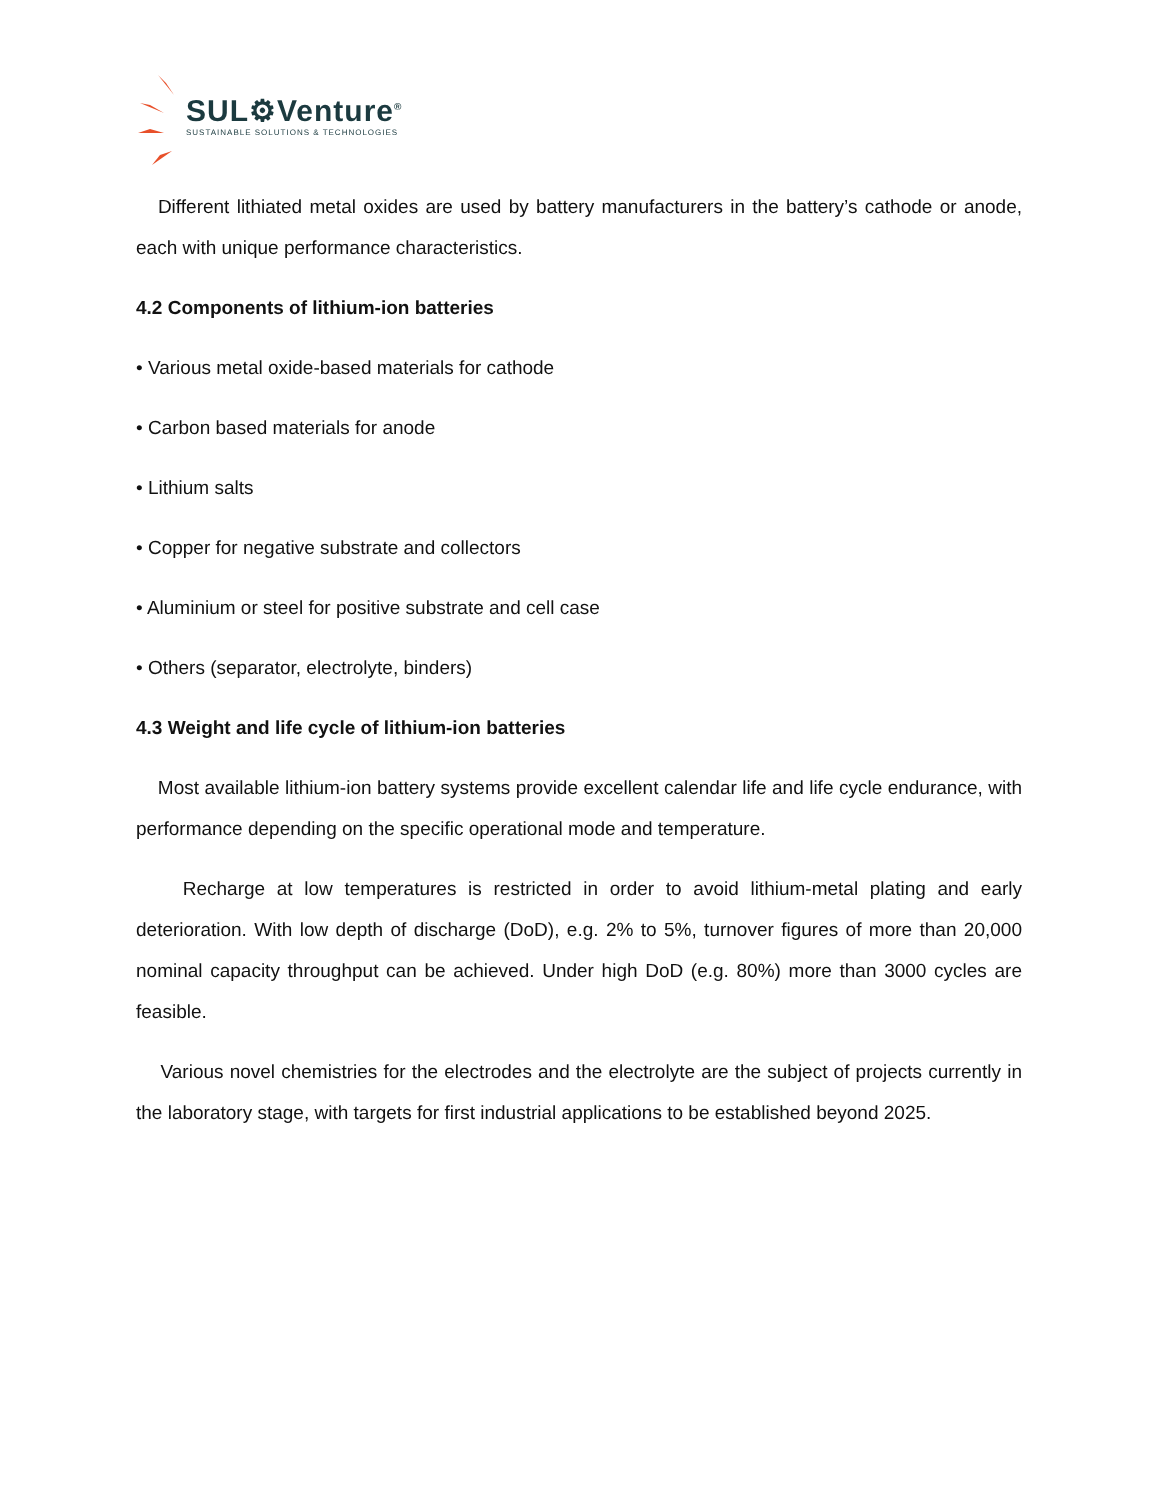SUL⚙Venture<sup>®</sup>
SUSTAINABLE SOLUTIONS & TECHNOLOGIES
Different lithiated metal oxides are used by battery manufacturers in the battery’s cathode or anode, each with unique performance characteristics.
4.2 Components of lithium-ion batteries
• Various metal oxide-based materials for cathode
• Carbon based materials for anode
• Lithium salts
• Copper for negative substrate and collectors
• Aluminium or steel for positive substrate and cell case
• Others (separator, electrolyte, binders)
4.3 Weight and life cycle of lithium-ion batteries
Most available lithium-ion battery systems provide excellent calendar life and life cycle endurance, with performance depending on the specific operational mode and temperature.
Recharge at low temperatures is restricted in order to avoid lithium-metal plating and early deterioration. With low depth of discharge (DoD), e.g. 2% to 5%, turnover figures of more than 20,000 nominal capacity throughput can be achieved. Under high DoD (e.g. 80%) more than 3000 cycles are feasible.
Various novel chemistries for the electrodes and the electrolyte are the subject of projects currently in the laboratory stage, with targets for first industrial applications to be established beyond 2025.